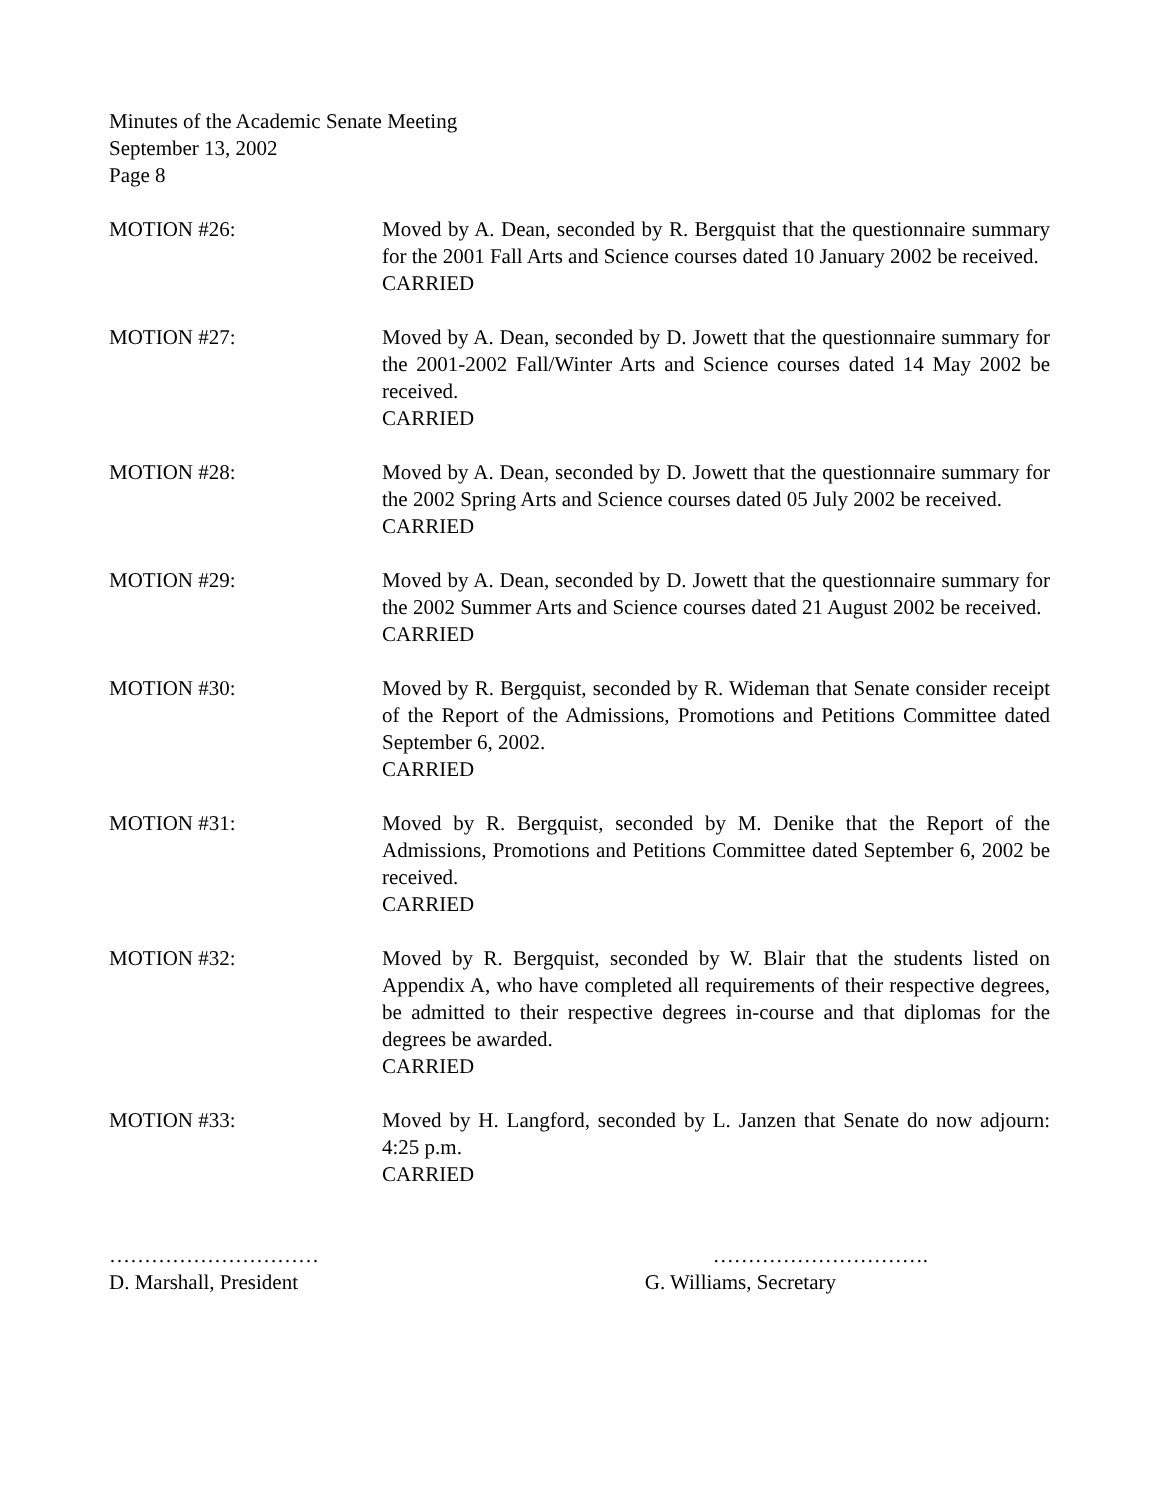Minutes of the Academic Senate Meeting
September 13, 2002
Page 8
MOTION #26: Moved by A. Dean, seconded by R. Bergquist that the questionnaire summary for the 2001 Fall Arts and Science courses dated 10 January 2002 be received.
CARRIED
MOTION #27: Moved by A. Dean, seconded by D. Jowett that the questionnaire summary for the 2001-2002 Fall/Winter Arts and Science courses dated 14 May 2002 be received.
CARRIED
MOTION #28: Moved by A. Dean, seconded by D. Jowett that the questionnaire summary for the 2002 Spring Arts and Science courses dated 05 July 2002 be received.
CARRIED
MOTION #29: Moved by A. Dean, seconded by D. Jowett that the questionnaire summary for the 2002 Summer Arts and Science courses dated 21 August 2002 be received.
CARRIED
MOTION #30: Moved by R. Bergquist, seconded by R. Wideman that Senate consider receipt of the Report of the Admissions, Promotions and Petitions Committee dated September 6, 2002.
CARRIED
MOTION #31: Moved by R. Bergquist, seconded by M. Denike that the Report of the Admissions, Promotions and Petitions Committee dated September 6, 2002 be received.
CARRIED
MOTION #32: Moved by R. Bergquist, seconded by W. Blair that the students listed on Appendix A, who have completed all requirements of their respective degrees, be admitted to their respective degrees in-course and that diplomas for the degrees be awarded.
CARRIED
MOTION #33: Moved by H. Langford, seconded by L. Janzen that Senate do now adjourn: 4:25 p.m.
CARRIED
…………………………
D. Marshall, President
………………………….
G. Williams, Secretary